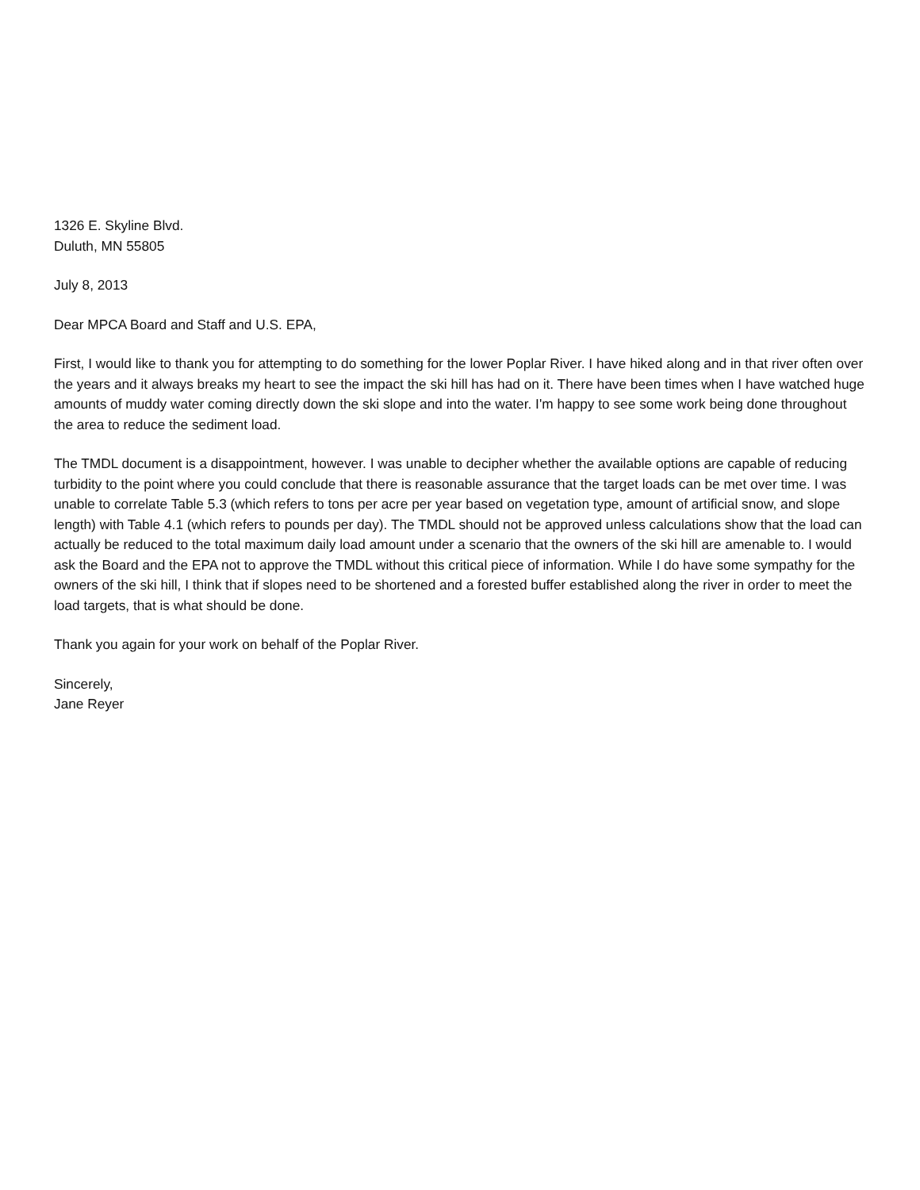1326 E. Skyline Blvd.
Duluth, MN 55805
July 8, 2013
Dear MPCA Board and Staff and U.S. EPA,
First, I would like to thank you for attempting to do something for the lower Poplar River. I have hiked along and in that river often over the years and it always breaks my heart to see the impact the ski hill has had on it. There have been times when I have watched huge amounts of muddy water coming directly down the ski slope and into the water. I'm happy to see some work being done throughout the area to reduce the sediment load.
The TMDL document is a disappointment, however. I was unable to decipher whether the available options are capable of reducing turbidity to the point where you could conclude that there is reasonable assurance that the target loads can be met over time. I was unable to correlate Table 5.3 (which refers to tons per acre per year based on vegetation type, amount of artificial snow, and slope length) with Table 4.1 (which refers to pounds per day). The TMDL should not be approved unless calculations show that the load can actually be reduced to the total maximum daily load amount under a scenario that the owners of the ski hill are amenable to. I would ask the Board and the EPA not to approve the TMDL without this critical piece of information. While I do have some sympathy for the owners of the ski hill, I think that if slopes need to be shortened and a forested buffer established along the river in order to meet the load targets, that is what should be done.
Thank you again for your work on behalf of the Poplar River.
Sincerely,
Jane Reyer